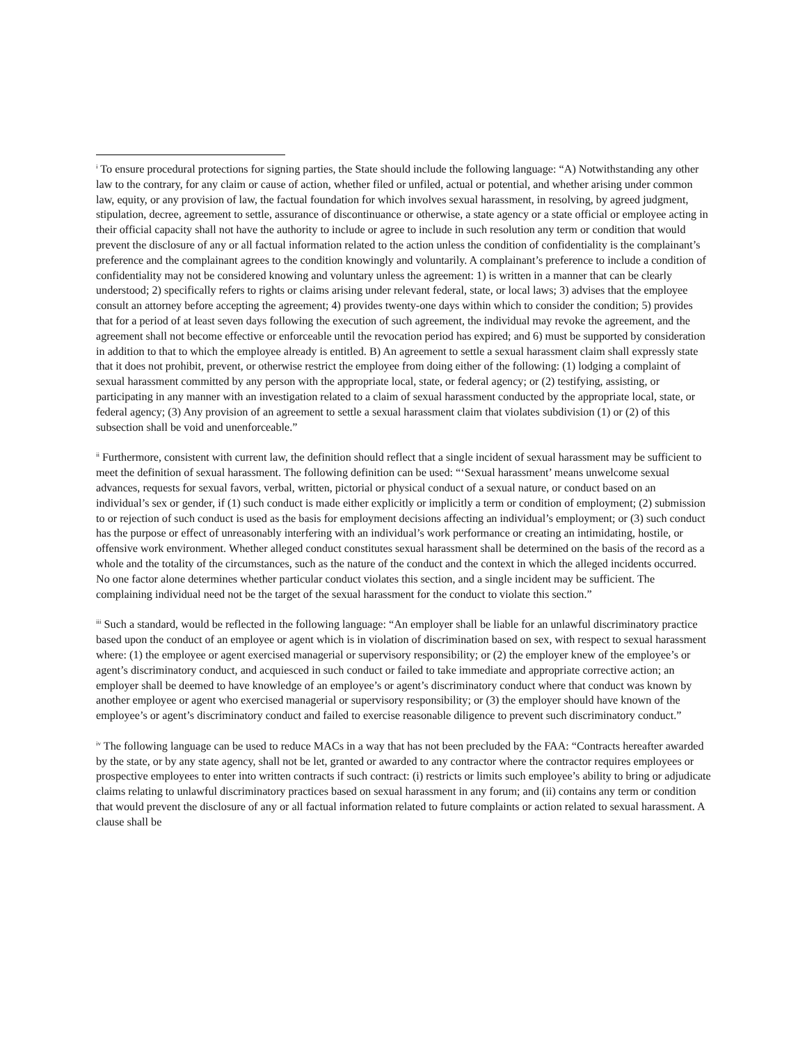<sup>i</sup> To ensure procedural protections for signing parties, the State should include the following language: “A) Notwithstanding any other law to the contrary, for any claim or cause of action, whether filed or unfiled, actual or potential, and whether arising under common law, equity, or any provision of law, the factual foundation for which involves sexual harassment, in resolving, by agreed judgment, stipulation, decree, agreement to settle, assurance of discontinuance or otherwise, a state agency or a state official or employee acting in their official capacity shall not have the authority to include or agree to include in such resolution any term or condition that would prevent the disclosure of any or all factual information related to the action unless the condition of confidentiality is the complainant’s preference and the complainant agrees to the condition knowingly and voluntarily. A complainant’s preference to include a condition of confidentiality may not be considered knowing and voluntary unless the agreement: 1) is written in a manner that can be clearly understood; 2) specifically refers to rights or claims arising under relevant federal, state, or local laws; 3) advises that the employee consult an attorney before accepting the agreement; 4) provides twenty-one days within which to consider the condition; 5) provides that for a period of at least seven days following the execution of such agreement, the individual may revoke the agreement, and the agreement shall not become effective or enforceable until the revocation period has expired; and 6) must be supported by consideration in addition to that to which the employee already is entitled. B) An agreement to settle a sexual harassment claim shall expressly state that it does not prohibit, prevent, or otherwise restrict the employee from doing either of the following: (1) lodging a complaint of sexual harassment committed by any person with the appropriate local, state, or federal agency; or (2) testifying, assisting, or participating in any manner with an investigation related to a claim of sexual harassment conducted by the appropriate local, state, or federal agency; (3) Any provision of an agreement to settle a sexual harassment claim that violates subdivision (1) or (2) of this subsection shall be void and unenforceable.”
<sup>ii</sup> Furthermore, consistent with current law, the definition should reflect that a single incident of sexual harassment may be sufficient to meet the definition of sexual harassment. The following definition can be used: “‘Sexual harassment’ means unwelcome sexual advances, requests for sexual favors, verbal, written, pictorial or physical conduct of a sexual nature, or conduct based on an individual’s sex or gender, if (1) such conduct is made either explicitly or implicitly a term or condition of employment; (2) submission to or rejection of such conduct is used as the basis for employment decisions affecting an individual’s employment; or (3) such conduct has the purpose or effect of unreasonably interfering with an individual’s work performance or creating an intimidating, hostile, or offensive work environment. Whether alleged conduct constitutes sexual harassment shall be determined on the basis of the record as a whole and the totality of the circumstances, such as the nature of the conduct and the context in which the alleged incidents occurred. No one factor alone determines whether particular conduct violates this section, and a single incident may be sufficient. The complaining individual need not be the target of the sexual harassment for the conduct to violate this section.”
<sup>iii</sup> Such a standard, would be reflected in the following language: “An employer shall be liable for an unlawful discriminatory practice based upon the conduct of an employee or agent which is in violation of discrimination based on sex, with respect to sexual harassment where: (1) the employee or agent exercised managerial or supervisory responsibility; or (2) the employer knew of the employee’s or agent’s discriminatory conduct, and acquiesced in such conduct or failed to take immediate and appropriate corrective action; an employer shall be deemed to have knowledge of an employee’s or agent’s discriminatory conduct where that conduct was known by another employee or agent who exercised managerial or supervisory responsibility; or (3) the employer should have known of the employee’s or agent’s discriminatory conduct and failed to exercise reasonable diligence to prevent such discriminatory conduct.”
<sup>iv</sup> The following language can be used to reduce MACs in a way that has not been precluded by the FAA: “Contracts hereafter awarded by the state, or by any state agency, shall not be let, granted or awarded to any contractor where the contractor requires employees or prospective employees to enter into written contracts if such contract: (i) restricts or limits such employee’s ability to bring or adjudicate claims relating to unlawful discriminatory practices based on sexual harassment in any forum; and (ii) contains any term or condition that would prevent the disclosure of any or all factual information related to future complaints or action related to sexual harassment. A clause shall be